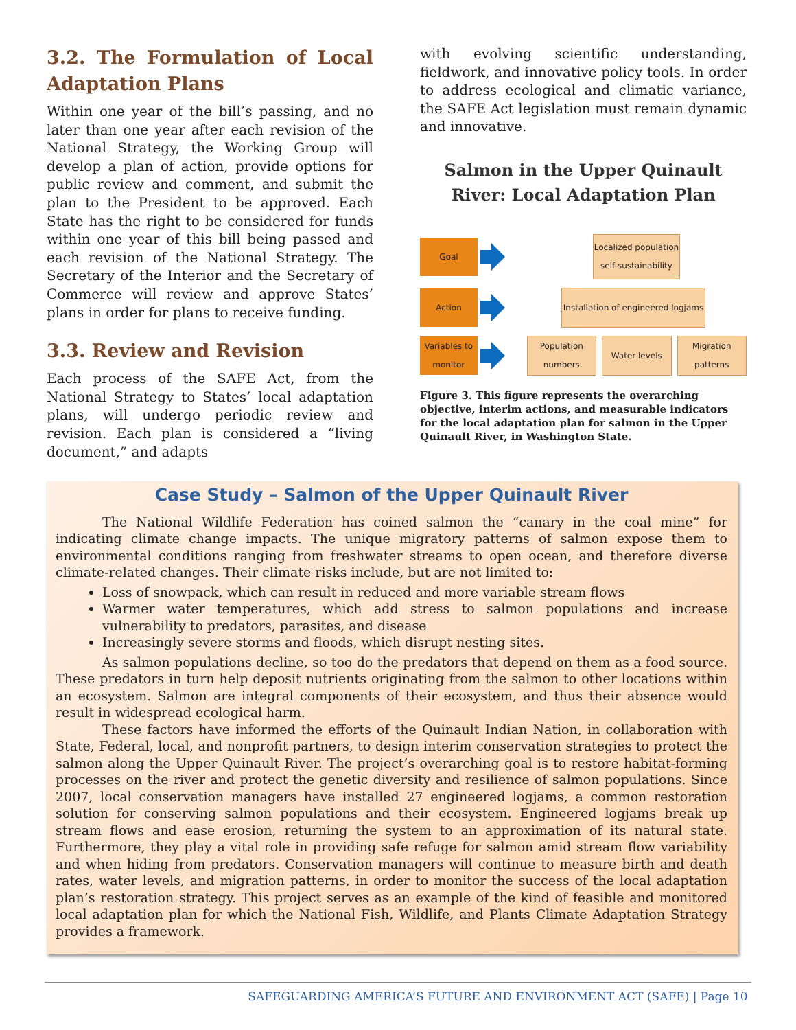3.2. The Formulation of Local Adaptation Plans
Within one year of the bill’s passing, and no later than one year after each revision of the National Strategy, the Working Group will develop a plan of action, provide options for public review and comment, and submit the plan to the President to be approved. Each State has the right to be considered for funds within one year of this bill being passed and each revision of the National Strategy. The Secretary of the Interior and the Secretary of Commerce will review and approve States’ plans in order for plans to receive funding.
3.3. Review and Revision
Each process of the SAFE Act, from the National Strategy to States’ local adaptation plans, will undergo periodic review and revision. Each plan is considered a “living document,” and adapts
with evolving scientific understanding, fieldwork, and innovative policy tools. In order to address ecological and climatic variance, the SAFE Act legislation must remain dynamic and innovative.
Salmon in the Upper Quinault River: Local Adaptation Plan
Goal
Localized population self-sustainability
Action
Installation of engineered logjams
Variables to monitor
Population numbers
Water levels
Migration patterns
Figure 3. This figure represents the overarching objective, interim actions, and measurable indicators for the local adaptation plan for salmon in the Upper Quinault River, in Washington State.
Case Study – Salmon of the Upper Quinault River
The National Wildlife Federation has coined salmon the “canary in the coal mine” for indicating climate change impacts. The unique migratory patterns of salmon expose them to environmental conditions ranging from freshwater streams to open ocean, and therefore diverse climate-related changes. Their climate risks include, but are not limited to:
Loss of snowpack, which can result in reduced and more variable stream flows
Warmer water temperatures, which add stress to salmon populations and increase vulnerability to predators, parasites, and disease
Increasingly severe storms and floods, which disrupt nesting sites.
As salmon populations decline, so too do the predators that depend on them as a food source. These predators in turn help deposit nutrients originating from the salmon to other locations within an ecosystem. Salmon are integral components of their ecosystem, and thus their absence would result in widespread ecological harm.
These factors have informed the efforts of the Quinault Indian Nation, in collaboration with State, Federal, local, and nonprofit partners, to design interim conservation strategies to protect the salmon along the Upper Quinault River. The project’s overarching goal is to restore habitat-forming processes on the river and protect the genetic diversity and resilience of salmon populations. Since 2007, local conservation managers have installed 27 engineered logjams, a common restoration solution for conserving salmon populations and their ecosystem. Engineered logjams break up stream flows and ease erosion, returning the system to an approximation of its natural state. Furthermore, they play a vital role in providing safe refuge for salmon amid stream flow variability and when hiding from predators. Conservation managers will continue to measure birth and death rates, water levels, and migration patterns, in order to monitor the success of the local adaptation plan’s restoration strategy. This project serves as an example of the kind of feasible and monitored local adaptation plan for which the National Fish, Wildlife, and Plants Climate Adaptation Strategy provides a framework.
SAFEGUARDING AMERICA’S FUTURE AND ENVIRONMENT ACT (SAFE) | Page 10